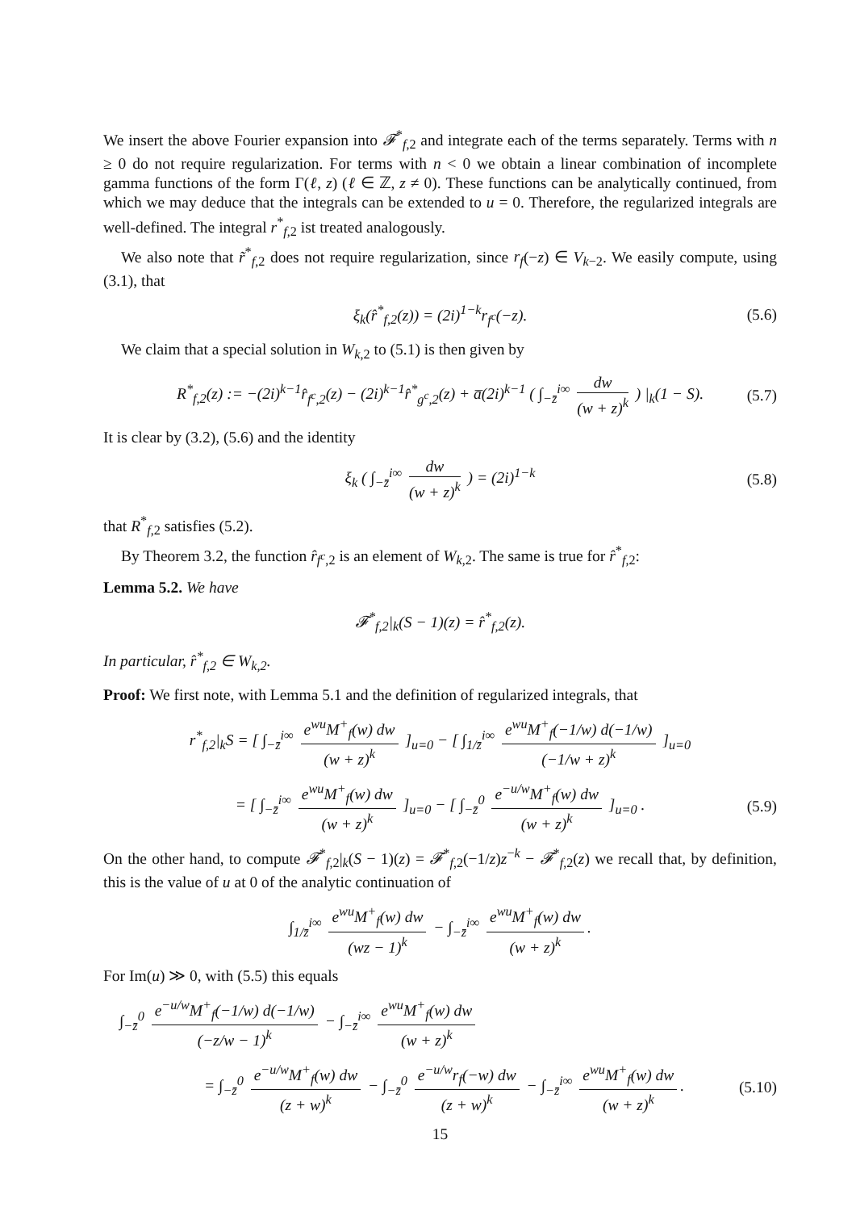We insert the above Fourier expansion into 𝓕<sup>*</sup><sub>f,2</sub> and integrate each of the terms separately. Terms with n ≥ 0 do not require regularization. For terms with n < 0 we obtain a linear combination of incomplete gamma functions of the form Γ(ℓ, z) (ℓ ∈ ℤ, z ≠ 0). These functions can be analytically continued, from which we may deduce that the integrals can be extended to u = 0. Therefore, the regularized integrals are well-defined. The integral r<sup>*</sup><sub>f,2</sub> ist treated analogously.
We also note that r̃<sup>*</sup><sub>f,2</sub> does not require regularization, since r<sub>f</sub>(−z) ∈ V<sub>k−2</sub>. We easily compute, using (3.1), that
ξ<sub>k</sub>(r̂<sup>*</sup><sub>f,2</sub>(z)) = (2i)<sup>1−k</sup>r<sub>f<sup>c</sup></sub>(−z). (5.6)
We claim that a special solution in W<sub>k,2</sub> to (5.1) is then given by
R<sup>*</sup><sub>f,2</sub>(z) := −(2i)<sup>k−1</sup>r̂<sub>f<sup>c</sup>,2</sub>(z) − (2i)<sup>k−1</sup>r̂<sup>*</sup><sub>g<sup>c</sup>,2</sub>(z) + a̅(2i)<sup>k−1</sup> ( ∫<sub>−z̄</sub><sup>i∞</sup> dw (w + z)<sup>k</sup> ) |<sub>k</sub>(1 − S). (5.7)
It is clear by (3.2), (5.6) and the identity
ξ<sub>k</sub> ( ∫<sub>−z̄</sub><sup>i∞</sup> dw (w + z)<sup>k</sup> ) = (2i)<sup>1−k</sup> (5.8)
that R<sup>*</sup><sub>f,2</sub> satisfies (5.2).
By Theorem 3.2, the function r̂<sub>f<sup>c</sup>,2</sub> is an element of W<sub>k,2</sub>. The same is true for r̂<sup>*</sup><sub>f,2</sub>:
Lemma 5.2. We have
𝓕<sup>*</sup><sub>f,2</sub>|<sub>k</sub>(S − 1)(z) = r̂<sup>*</sup><sub>f,2</sub>(z).
In particular, r̂<sup>*</sup><sub>f,2</sub> ∈ W<sub>k,2</sub>.
Proof: We first note, with Lemma 5.1 and the definition of regularized integrals, that
r<sup>*</sup><sub>f,2</sub>|<sub>k</sub>S = [ ∫<sub>−z̄</sub><sup>i∞</sup> e<sup>wu</sup>M<sup>+</sup><sub>f</sub>(w) dw (w + z)<sup>k</sup> ]<sub>u=0</sub> − [ ∫<sub>1/z̄</sub><sup>i∞</sup> e<sup>wu</sup>M<sup>+</sup><sub>f</sub>(−1/w) d(−1/w) (−1/w + z)<sup>k</sup> ]<sub>u=0</sub>
= [ ∫<sub>−z̄</sub><sup>i∞</sup> e<sup>wu</sup>M<sup>+</sup><sub>f</sub>(w) dw (w + z)<sup>k</sup> ]<sub>u=0</sub> − [ ∫<sub>−z̄</sub><sup>0</sup> e<sup>−u/w</sup>M<sup>+</sup><sub>f</sub>(w) dw (w + z)<sup>k</sup> ]<sub>u=0</sub> . (5.9)
On the other hand, to compute 𝓕<sup>*</sup><sub>f,2</sub>|<sub>k</sub>(S − 1)(z) = 𝓕<sup>*</sup><sub>f,2</sub>(−1/z)z<sup>−k</sup> − 𝓕<sup>*</sup><sub>f,2</sub>(z) we recall that, by definition, this is the value of u at 0 of the analytic continuation of
∫<sub>1/z̄</sub><sup>i∞</sup> e<sup>wu</sup>M<sup>+</sup><sub>f</sub>(w) dw (wz − 1)<sup>k</sup> − ∫<sub>−z̄</sub><sup>i∞</sup> e<sup>wu</sup>M<sup>+</sup><sub>f</sub>(w) dw (w + z)<sup>k</sup>.
For Im(u) ≫ 0, with (5.5) this equals
∫<sub>−z̄</sub><sup>0</sup> e<sup>−u/w</sup>M<sup>+</sup><sub>f</sub>(−1/w) d(−1/w) (−z/w − 1)<sup>k</sup> − ∫<sub>−z̄</sub><sup>i∞</sup> e<sup>wu</sup>M<sup>+</sup><sub>f</sub>(w) dw (w + z)<sup>k</sup>
= ∫<sub>−z̄</sub><sup>0</sup> e<sup>−u/w</sup>M<sup>+</sup><sub>f</sub>(w) dw (z + w)<sup>k</sup> − ∫<sub>−z̄</sub><sup>0</sup> e<sup>−u/w</sup>r<sub>f</sub>(−w) dw (z + w)<sup>k</sup> − ∫<sub>−z̄</sub><sup>i∞</sup> e<sup>wu</sup>M<sup>+</sup><sub>f</sub>(w) dw (w + z)<sup>k</sup>. (5.10)
15